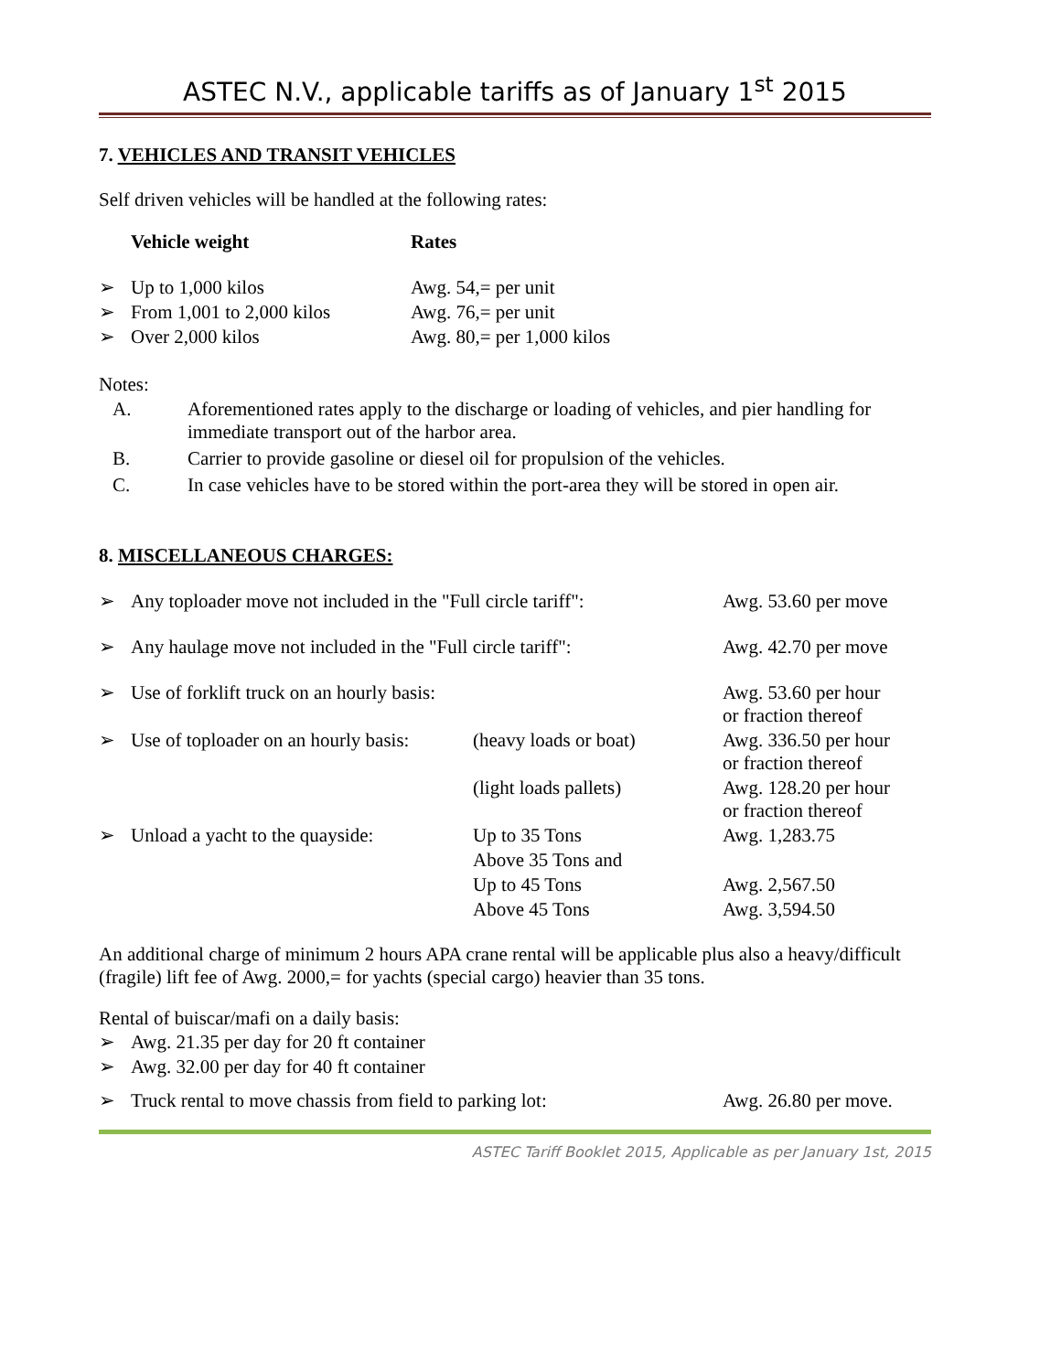ASTEC N.V., applicable tariffs as of January 1<sup>st</sup> 2015
7. VEHICLES AND TRANSIT VEHICLES
Self driven vehicles will be handled at the following rates:
| | Vehicle weight | Rates |
| --- | --- | --- |
| ➢ | Up to 1,000 kilos | Awg. 54,= per unit |
| ➢ | From 1,001 to 2,000 kilos | Awg. 76,= per unit |
| ➢ | Over 2,000 kilos | Awg. 80,= per 1,000 kilos |
Notes:
| A. | Aforementioned rates apply to the discharge or loading of vehicles, and pier handling for immediate transport out of the harbor area. |
| B. | Carrier to provide gasoline or diesel oil for propulsion of the vehicles. |
| C. | In case vehicles have to be stored within the port-area they will be stored in open air. |
8. MISCELLANEOUS CHARGES:
| ➢ | Any toploader move not included in the "Full circle tariff": | | Awg. 53.60 per move |
| ➢ | Any haulage move not included in the "Full circle tariff": | | Awg. 42.70 per move |
| ➢ | Use of forklift truck on an hourly basis: | | Awg. 53.60 per hour or fraction thereof |
| ➢ | Use of toploader on an hourly basis: | (heavy loads or boat) | Awg. 336.50 per hour or fraction thereof |
| | | (light loads pallets) | Awg. 128.20 per hour or fraction thereof |
| ➢ | Unload a yacht to the quayside: | Up to 35 Tons | Awg. 1,283.75 |
| | | Above 35 Tons and | |
| | | Up to 45 Tons | Awg. 2,567.50 |
| | | Above 45 Tons | Awg. 3,594.50 |
An additional charge of minimum 2 hours APA crane rental will be applicable plus also a heavy/difficult (fragile) lift fee of Awg. 2000,= for yachts (special cargo) heavier than 35 tons.
Rental of buiscar/mafi on a daily basis:
| ➢ | Awg. 21.35 per day for 20 ft container |
| ➢ | Awg. 32.00 per day for 40 ft container |
| ➢ | Truck rental to move chassis from field to parking lot: | Awg. 26.80 per move. |
ASTEC Tariff Booklet 2015, Applicable as per January 1st, 2015